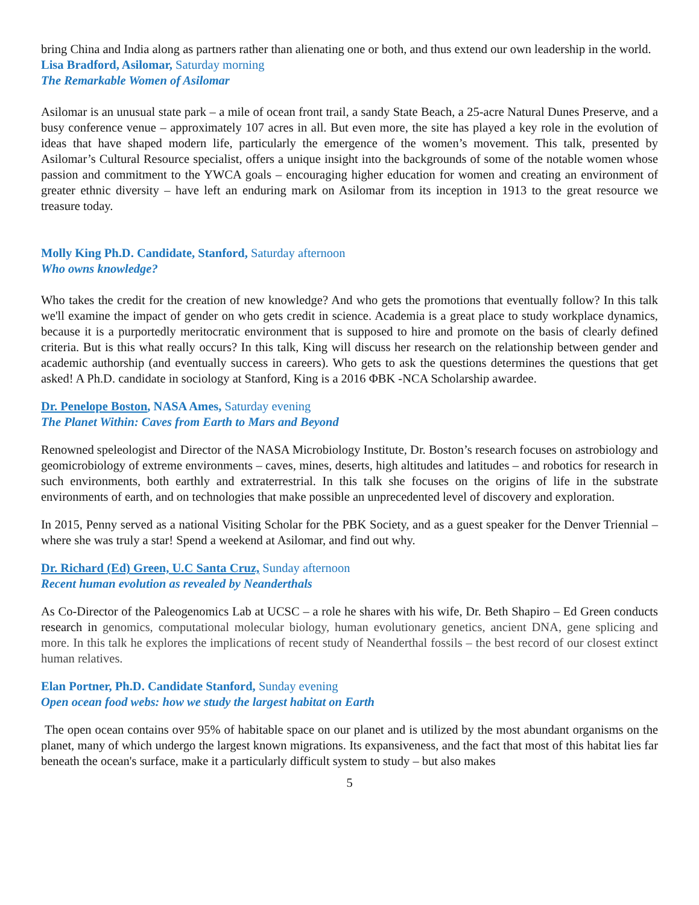bring China and India along as partners rather than alienating one or both, and thus extend our own leadership in the world.
Lisa Bradford, Asilomar, Saturday morning
The Remarkable Women of Asilomar
Asilomar is an unusual state park – a mile of ocean front trail, a sandy State Beach, a 25-acre Natural Dunes Preserve, and a busy conference venue – approximately 107 acres in all. But even more, the site has played a key role in the evolution of ideas that have shaped modern life, particularly the emergence of the women’s movement. This talk, presented by Asilomar’s Cultural Resource specialist, offers a unique insight into the backgrounds of some of the notable women whose passion and commitment to the YWCA goals – encouraging higher education for women and creating an environment of greater ethnic diversity – have left an enduring mark on Asilomar from its inception in 1913 to the great resource we treasure today.
Molly King Ph.D. Candidate, Stanford, Saturday afternoon
Who owns knowledge?
Who takes the credit for the creation of new knowledge? And who gets the promotions that eventually follow? In this talk we'll examine the impact of gender on who gets credit in science. Academia is a great place to study workplace dynamics, because it is a purportedly meritocratic environment that is supposed to hire and promote on the basis of clearly defined criteria. But is this what really occurs? In this talk, King will discuss her research on the relationship between gender and academic authorship (and eventually success in careers). Who gets to ask the questions determines the questions that get asked! A Ph.D. candidate in sociology at Stanford, King is a 2016 ΦBK -NCA Scholarship awardee.
Dr. Penelope Boston, NASA Ames, Saturday evening
The Planet Within: Caves from Earth to Mars and Beyond
Renowned speleologist and Director of the NASA Microbiology Institute, Dr. Boston’s research focuses on astrobiology and geomicrobiology of extreme environments – caves, mines, deserts, high altitudes and latitudes – and robotics for research in such environments, both earthly and extraterrestrial. In this talk she focuses on the origins of life in the substrate environments of earth, and on technologies that make possible an unprecedented level of discovery and exploration.
In 2015, Penny served as a national Visiting Scholar for the PBK Society, and as a guest speaker for the Denver Triennial – where she was truly a star! Spend a weekend at Asilomar, and find out why.
Dr. Richard (Ed) Green, U.C Santa Cruz, Sunday afternoon
Recent human evolution as revealed by Neanderthals
As Co-Director of the Paleogenomics Lab at UCSC – a role he shares with his wife, Dr. Beth Shapiro – Ed Green conducts research in genomics, computational molecular biology, human evolutionary genetics, ancient DNA, gene splicing and more. In this talk he explores the implications of recent study of Neanderthal fossils – the best record of our closest extinct human relatives.
Elan Portner, Ph.D. Candidate Stanford, Sunday evening
Open ocean food webs: how we study the largest habitat on Earth
The open ocean contains over 95% of habitable space on our planet and is utilized by the most abundant organisms on the planet, many of which undergo the largest known migrations. Its expansiveness, and the fact that most of this habitat lies far beneath the ocean's surface, make it a particularly difficult system to study – but also makes
5